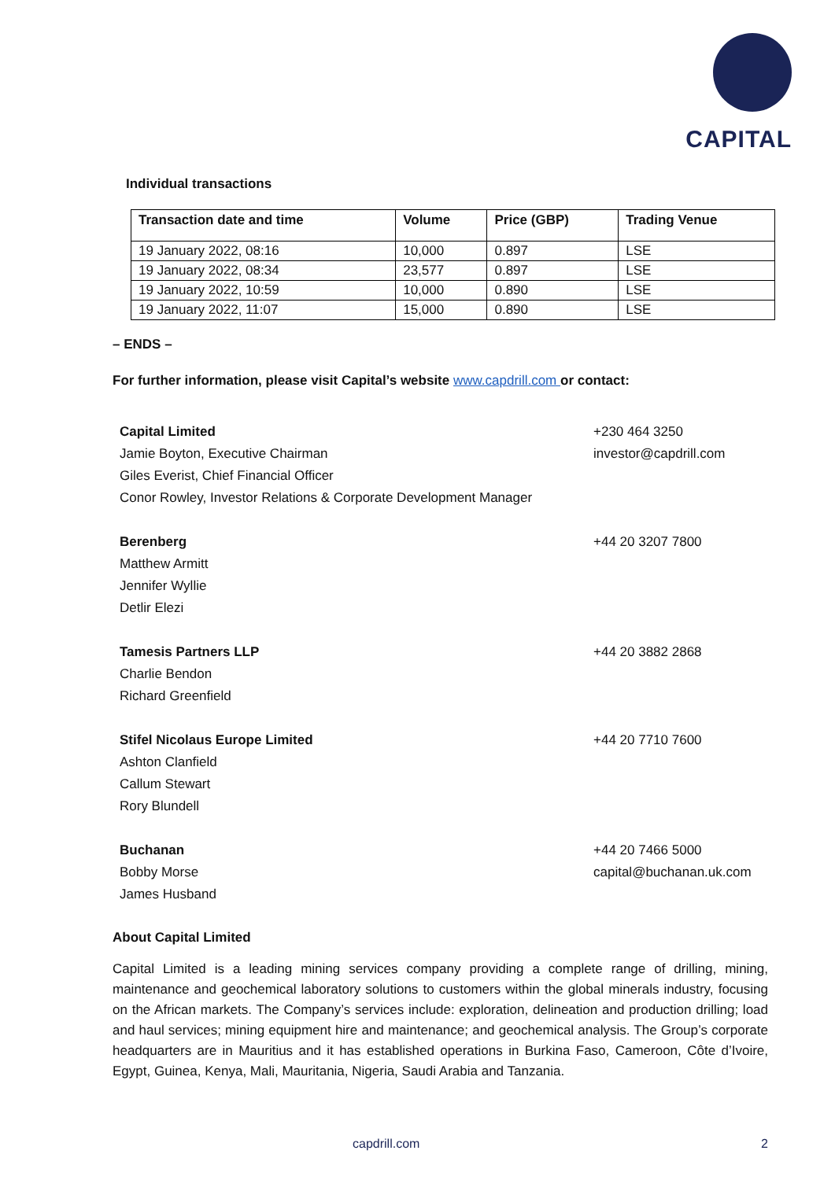CAPITAL
Individual transactions
| Transaction date and time | Volume | Price (GBP) | Trading Venue |
| --- | --- | --- | --- |
| 19 January 2022, 08:16 | 10,000 | 0.897 | LSE |
| 19 January 2022, 08:34 | 23,577 | 0.897 | LSE |
| 19 January 2022, 10:59 | 10,000 | 0.890 | LSE |
| 19 January 2022, 11:07 | 15,000 | 0.890 | LSE |
– ENDS –
For further information, please visit Capital’s website www.capdrill.com or contact:
Capital Limited
Jamie Boyton, Executive Chairman
Giles Everist, Chief Financial Officer
Conor Rowley, Investor Relations & Corporate Development Manager
+230 464 3250
investor@capdrill.com
Berenberg
Matthew Armitt
Jennifer Wyllie
Detlir Elezi
+44 20 3207 7800
Tamesis Partners LLP
Charlie Bendon
Richard Greenfield
+44 20 3882 2868
Stifel Nicolaus Europe Limited
Ashton Clanfield
Callum Stewart
Rory Blundell
+44 20 7710 7600
Buchanan
Bobby Morse
James Husband
+44 20 7466 5000
capital@buchanan.uk.com
About Capital Limited
Capital Limited is a leading mining services company providing a complete range of drilling, mining, maintenance and geochemical laboratory solutions to customers within the global minerals industry, focusing on the African markets. The Company’s services include: exploration, delineation and production drilling; load and haul services; mining equipment hire and maintenance; and geochemical analysis. The Group’s corporate headquarters are in Mauritius and it has established operations in Burkina Faso, Cameroon, Côte d’Ivoire, Egypt, Guinea, Kenya, Mali, Mauritania, Nigeria, Saudi Arabia and Tanzania.
capdrill.com 2